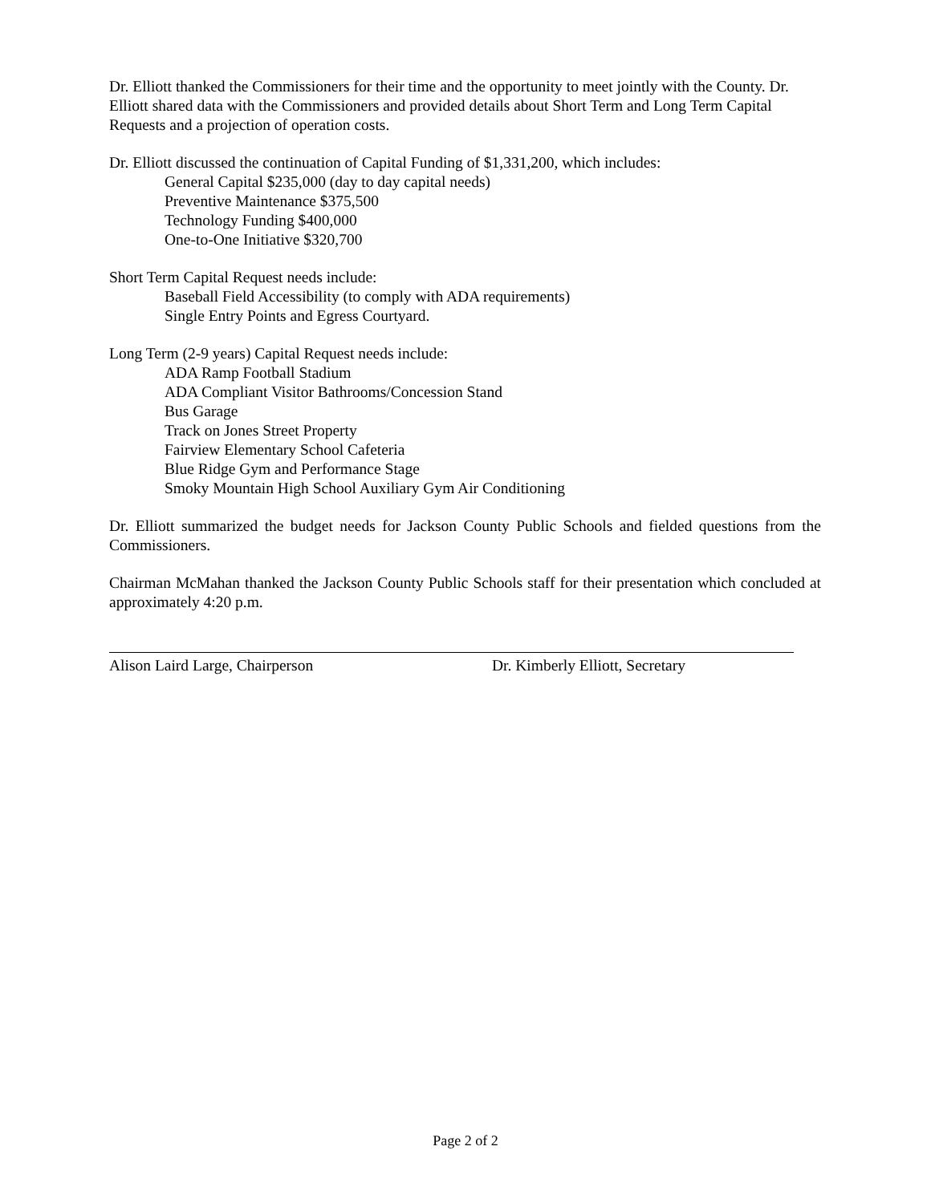Dr. Elliott thanked the Commissioners for their time and the opportunity to meet jointly with the County. Dr. Elliott shared data with the Commissioners and provided details about Short Term and Long Term Capital Requests and a projection of operation costs.
Dr. Elliott discussed the continuation of Capital Funding of $1,331,200, which includes:
General Capital $235,000 (day to day capital needs)
Preventive Maintenance $375,500
Technology Funding $400,000
One-to-One Initiative $320,700
Short Term Capital Request needs include:
Baseball Field Accessibility (to comply with ADA requirements)
Single Entry Points and Egress Courtyard.
Long Term (2-9 years) Capital Request needs include:
ADA Ramp Football Stadium
ADA Compliant Visitor Bathrooms/Concession Stand
Bus Garage
Track on Jones Street Property
Fairview Elementary School Cafeteria
Blue Ridge Gym and Performance Stage
Smoky Mountain High School Auxiliary Gym Air Conditioning
Dr. Elliott summarized the budget needs for Jackson County Public Schools and fielded questions from the Commissioners.
Chairman McMahan thanked the Jackson County Public Schools staff for their presentation which concluded at approximately 4:20 p.m.
Alison Laird Large, Chairperson Dr. Kimberly Elliott, Secretary
Page 2 of 2